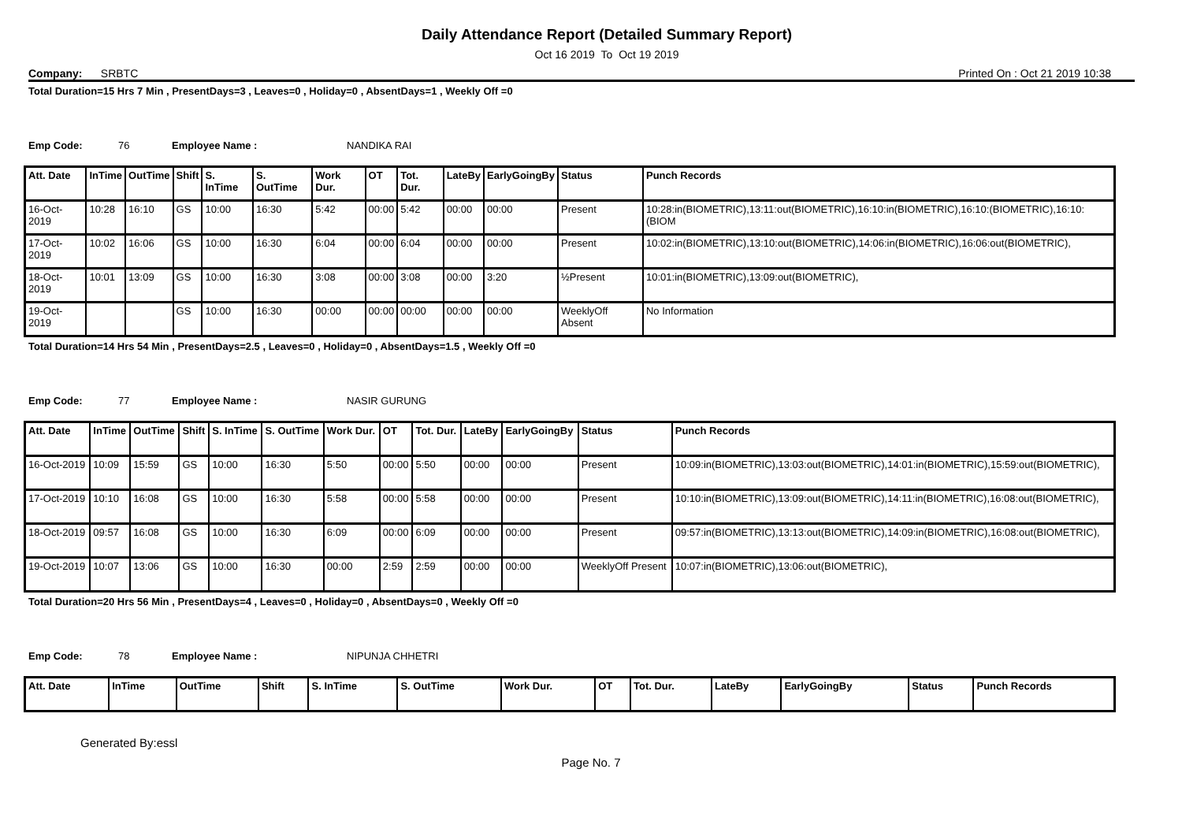Daily Attendance Report (Detailed Summary Report)
Oct 16 2019 To Oct 19 2019
Company: SRBTC Printed On : Oct 21 2019 10:38
Total Duration=15 Hrs 7 Min , PresentDays=3 , Leaves=0 , Holiday=0 , AbsentDays=1 , Weekly Off =0
Emp Code: 76 Employee Name : NANDIKA RAI
| Att. Date | InTime | OutTime | Shift | S. InTime | S. OutTime | Work Dur. | OT | Tot. Dur. | LateBy | EarlyGoingBy | Status | Punch Records |
| --- | --- | --- | --- | --- | --- | --- | --- | --- | --- | --- | --- | --- |
| 16-Oct-2019 | 10:28 | 16:10 | GS | 10:00 | 16:30 | 5:42 | 00:00 | 5:42 | 00:00 | 00:00 | Present | 10:28:in(BIOMETRIC),13:11:out(BIOMETRIC),16:10:in(BIOMETRIC),16:10:(BIOMETRIC),16:10:(BIOM |
| 17-Oct-2019 | 10:02 | 16:06 | GS | 10:00 | 16:30 | 6:04 | 00:00 | 6:04 | 00:00 | 00:00 | Present | 10:02:in(BIOMETRIC),13:10:out(BIOMETRIC),14:06:in(BIOMETRIC),16:06:out(BIOMETRIC), |
| 18-Oct-2019 | 10:01 | 13:09 | GS | 10:00 | 16:30 | 3:08 | 00:00 | 3:08 | 00:00 | 3:20 | ½Present | 10:01:in(BIOMETRIC),13:09:out(BIOMETRIC), |
| 19-Oct-2019 | | | GS | 10:00 | 16:30 | 00:00 | 00:00 | 00:00 | 00:00 | 00:00 | WeeklyOff Absent | No Information |
Total Duration=14 Hrs 54 Min , PresentDays=2.5 , Leaves=0 , Holiday=0 , AbsentDays=1.5 , Weekly Off =0
Emp Code: 77 Employee Name : NASIR GURUNG
| Att. Date | InTime | OutTime | Shift | S. InTime | S. OutTime | Work Dur. | OT | Tot. Dur. | LateBy | EarlyGoingBy | Status | Punch Records |
| --- | --- | --- | --- | --- | --- | --- | --- | --- | --- | --- | --- | --- |
| 16-Oct-2019 | 10:09 | 15:59 | GS | 10:00 | 16:30 | 5:50 | 00:00 | 5:50 | 00:00 | 00:00 | Present | 10:09:in(BIOMETRIC),13:03:out(BIOMETRIC),14:01:in(BIOMETRIC),15:59:out(BIOMETRIC), |
| 17-Oct-2019 | 10:10 | 16:08 | GS | 10:00 | 16:30 | 5:58 | 00:00 | 5:58 | 00:00 | 00:00 | Present | 10:10:in(BIOMETRIC),13:09:out(BIOMETRIC),14:11:in(BIOMETRIC),16:08:out(BIOMETRIC), |
| 18-Oct-2019 | 09:57 | 16:08 | GS | 10:00 | 16:30 | 6:09 | 00:00 | 6:09 | 00:00 | 00:00 | Present | 09:57:in(BIOMETRIC),13:13:out(BIOMETRIC),14:09:in(BIOMETRIC),16:08:out(BIOMETRIC), |
| 19-Oct-2019 | 10:07 | 13:06 | GS | 10:00 | 16:30 | 00:00 | 2:59 | 2:59 | 00:00 | 00:00 | WeeklyOff Present | 10:07:in(BIOMETRIC),13:06:out(BIOMETRIC), |
Total Duration=20 Hrs 56 Min , PresentDays=4 , Leaves=0 , Holiday=0 , AbsentDays=0 , Weekly Off =0
Emp Code: 78 Employee Name : NIPUNJA CHHETRI
| Att. Date | InTime | OutTime | Shift | S. InTime | S. OutTime | Work Dur. | OT | Tot. Dur. | LateBy | EarlyGoingBy | Status | Punch Records |
| --- | --- | --- | --- | --- | --- | --- | --- | --- | --- | --- | --- | --- |
Generated By:essl
Page No. 7